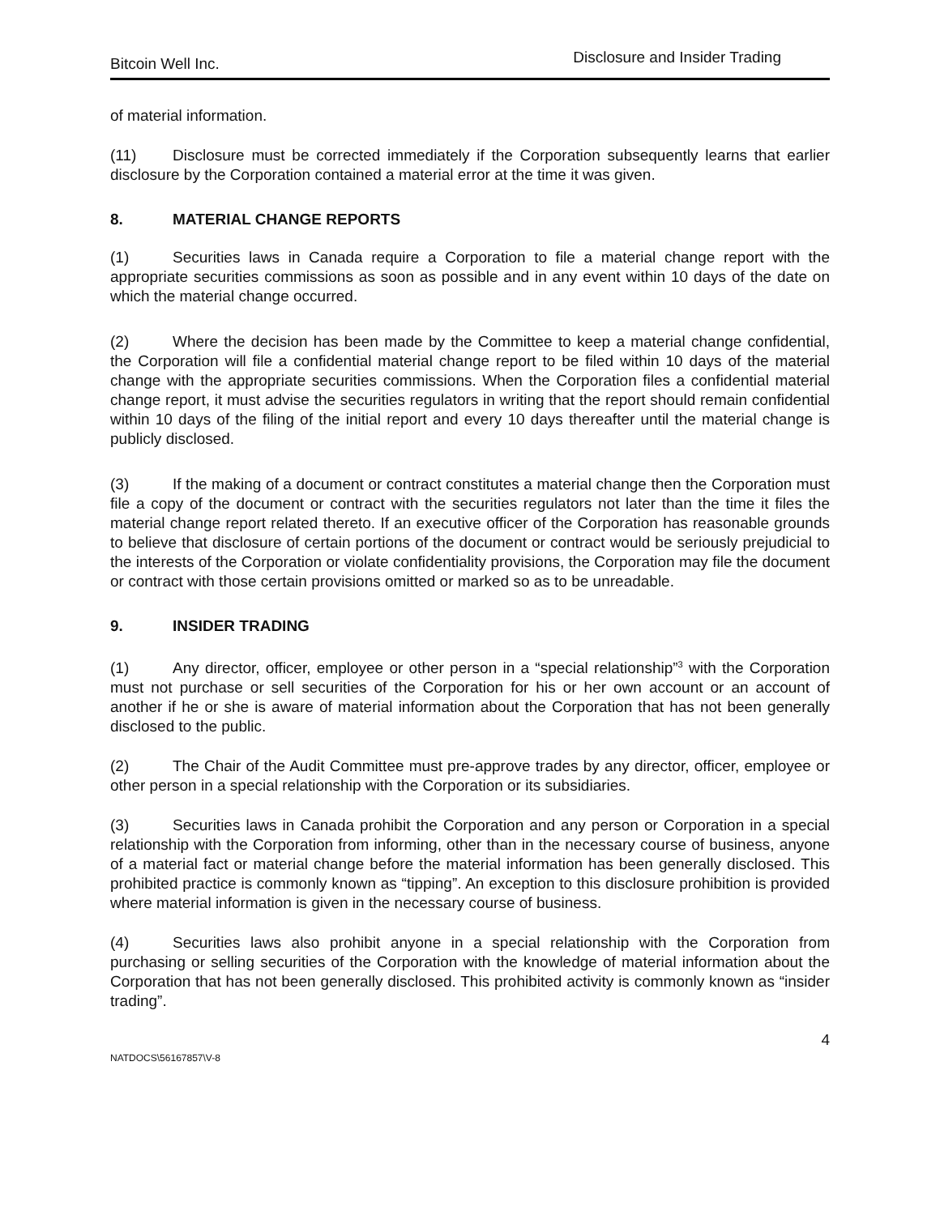Bitcoin Well Inc. Disclosure and Insider Trading
of material information.
(11) Disclosure must be corrected immediately if the Corporation subsequently learns that earlier disclosure by the Corporation contained a material error at the time it was given.
8. MATERIAL CHANGE REPORTS
(1) Securities laws in Canada require a Corporation to file a material change report with the appropriate securities commissions as soon as possible and in any event within 10 days of the date on which the material change occurred.
(2) Where the decision has been made by the Committee to keep a material change confidential, the Corporation will file a confidential material change report to be filed within 10 days of the material change with the appropriate securities commissions. When the Corporation files a confidential material change report, it must advise the securities regulators in writing that the report should remain confidential within 10 days of the filing of the initial report and every 10 days thereafter until the material change is publicly disclosed.
(3) If the making of a document or contract constitutes a material change then the Corporation must file a copy of the document or contract with the securities regulators not later than the time it files the material change report related thereto. If an executive officer of the Corporation has reasonable grounds to believe that disclosure of certain portions of the document or contract would be seriously prejudicial to the interests of the Corporation or violate confidentiality provisions, the Corporation may file the document or contract with those certain provisions omitted or marked so as to be unreadable.
9. INSIDER TRADING
(1) Any director, officer, employee or other person in a “special relationship”<sup>3</sup> with the Corporation must not purchase or sell securities of the Corporation for his or her own account or an account of another if he or she is aware of material information about the Corporation that has not been generally disclosed to the public.
(2) The Chair of the Audit Committee must pre-approve trades by any director, officer, employee or other person in a special relationship with the Corporation or its subsidiaries.
(3) Securities laws in Canada prohibit the Corporation and any person or Corporation in a special relationship with the Corporation from informing, other than in the necessary course of business, anyone of a material fact or material change before the material information has been generally disclosed. This prohibited practice is commonly known as “tipping”. An exception to this disclosure prohibition is provided where material information is given in the necessary course of business.
(4) Securities laws also prohibit anyone in a special relationship with the Corporation from purchasing or selling securities of the Corporation with the knowledge of material information about the Corporation that has not been generally disclosed. This prohibited activity is commonly known as “insider trading”.
4
NATDOCS\56167857\V-8